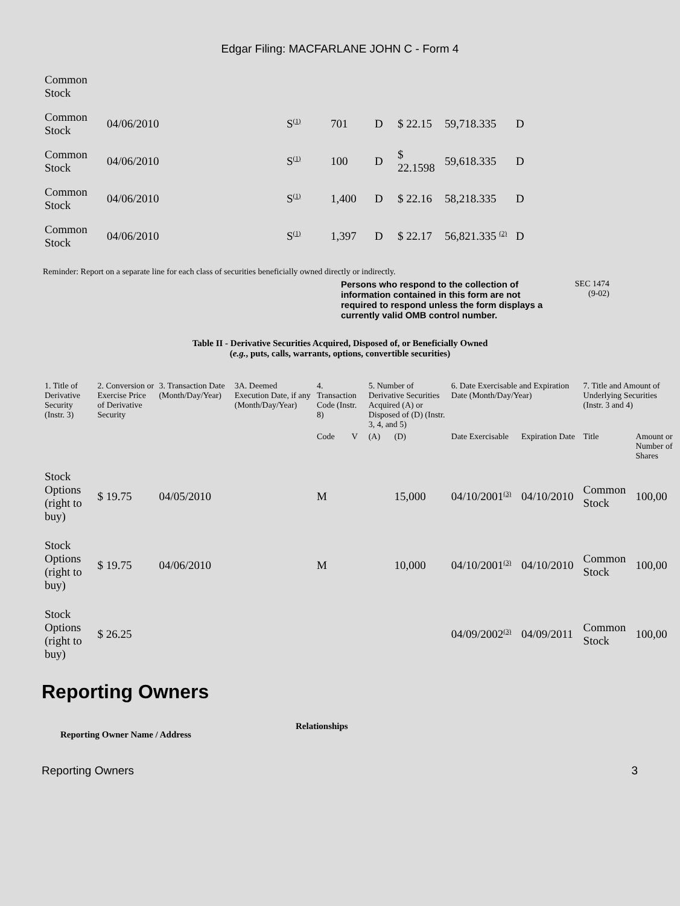Edgar Filing: MACFARLANE JOHN C - Form 4
| Common Stock | | | | | | | |
| Common Stock | 04/06/2010 | S<sup>(1)</sup> | 701 | D | $ 22.15 | 59,718.335 | D |
| Common Stock | 04/06/2010 | S<sup>(1)</sup> | 100 | D | $ 22.1598 | 59,618.335 | D |
| Common Stock | 04/06/2010 | S<sup>(1)</sup> | 1,400 | D | $ 22.16 | 58,218.335 | D |
| Common Stock | 04/06/2010 | S<sup>(1)</sup> | 1,397 | D | $ 22.17 | 56,821.335 <sup>(2)</sup> | D |
Reminder: Report on a separate line for each class of securities beneficially owned directly or indirectly.
Persons who respond to the collection of information contained in this form are not required to respond unless the form displays a currently valid OMB control number.
SEC 1474
(9-02)
Table II - Derivative Securities Acquired, Disposed of, or Beneficially Owned
(e.g., puts, calls, warrants, options, convertible securities)
| 1. Title of Derivative Security (Instr. 3) | 2. Conversion or Exercise Price of Derivative Security | 3. Transaction Date (Month/Day/Year) | 3A. Deemed Execution Date, if any (Month/Day/Year) | 4. Transaction Code (Instr. 8) | | 5. Number of Derivative Securities Acquired (A) or Disposed of (D) (Instr. 3, 4, and 5) | | 6. Date Exercisable and Expiration Date (Month/Day/Year) | | 7. Title and Amount of Underlying Securities (Instr. 3 and 4) | |
| --- | --- | --- | --- | --- | --- | --- | --- | --- | --- | --- | --- |
| | | | | Code | V | (A) | (D) | Date Exercisable | Expiration Date | Title | Amount or Number of Shares |
| Stock Options (right to buy) | $ 19.75 | 04/05/2010 | | M | | | 15,000 | 04/10/2001<sup>(3)</sup> | 04/10/2010 | Common Stock | 100,00 |
| Stock Options (right to buy) | $ 19.75 | 04/06/2010 | | M | | | 10,000 | 04/10/2001<sup>(3)</sup> | 04/10/2010 | Common Stock | 100,00 |
| Stock Options (right to buy) | $ 26.25 | | | | | | | 04/09/2002<sup>(3)</sup> | 04/09/2011 | Common Stock | 100,00 |
Reporting Owners
Reporting Owner Name / Address
Relationships
Reporting Owners 3